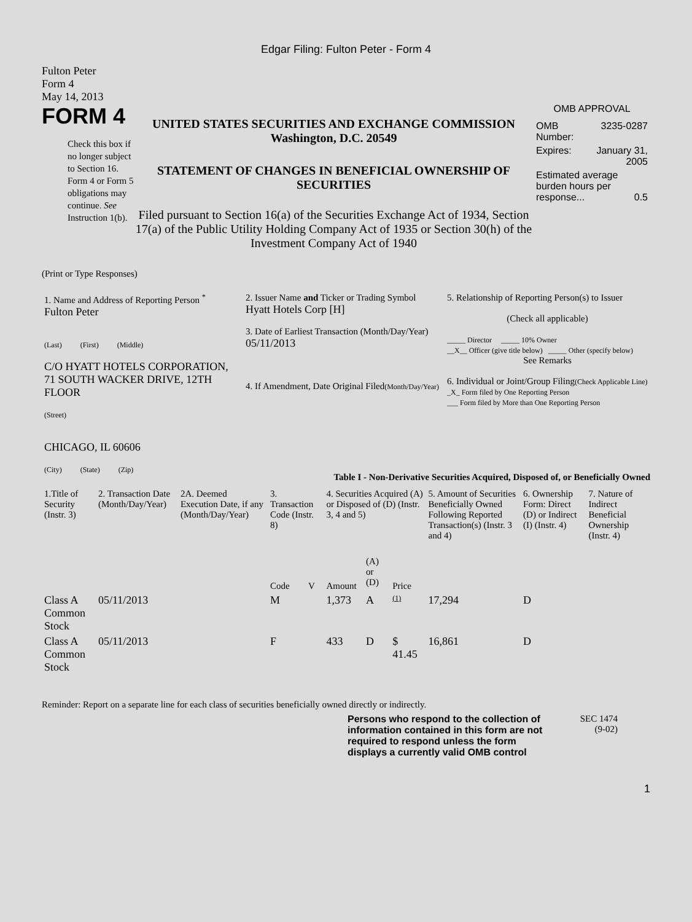Edgar Filing: Fulton Peter - Form 4
Fulton Peter
Form 4
May 14, 2013
FORM 4
Check this box if no longer subject to Section 16. Form 4 or Form 5 obligations may continue. See Instruction 1(b).
UNITED STATES SECURITIES AND EXCHANGE COMMISSION
Washington, D.C. 20549
STATEMENT OF CHANGES IN BENEFICIAL OWNERSHIP OF SECURITIES
Filed pursuant to Section 16(a) of the Securities Exchange Act of 1934, Section 17(a) of the Public Utility Holding Company Act of 1935 or Section 30(h) of the Investment Company Act of 1940
OMB APPROVAL
| OMB Number: | 3235-0287 |
| Expires: | January 31, 2005 |
| Estimated average burden hours per response... 0.5 | |
(Print or Type Responses)
| 1. Name and Address of Reporting Person <sup>*</sup> Fulton Peter (Last) (First) (Middle) C/O HYATT HOTELS CORPORATION, 71 SOUTH WACKER DRIVE, 12TH FLOOR (Street) CHICAGO, IL 60606 (City) (State) (Zip) | 2. Issuer Name and Ticker or Trading Symbol Hyatt Hotels Corp [H] 3. Date of Earliest Transaction (Month/Day/Year) 05/11/2013 4. If Amendment, Date Original Filed (Month/Day/Year) | 5. Relationship of Reporting Person(s) to Issuer (Check all applicable) _____ Director _____ 10% Owner __X__ Officer (give title below) _____ Other (specify below) See Remarks 6. Individual or Joint/Group Filing (Check Applicable Line) _X_ Form filed by One Reporting Person ___ Form filed by More than One Reporting Person |
Table I - Non-Derivative Securities Acquired, Disposed of, or Beneficially Owned
| 1.Title of Security (Instr. 3) | 2. Transaction Date (Month/Day/Year) | 2A. Deemed Execution Date, if any (Month/Day/Year) | 3. Transaction Code (Instr. 8) | | 4. Securities Acquired (A) or Disposed of (D) (Instr. 3, 4 and 5) | | | 5. Amount of Securities Beneficially Owned Following Reported Transaction(s) (Instr. 3 and 4) | 6. Ownership Form: Direct (D) or Indirect (I) (Instr. 4) | 7. Nature of Indirect Beneficial Ownership (Instr. 4) |
| --- | --- | --- | --- | --- | --- | --- | --- | --- | --- | --- |
| | | | Code | V | Amount | (A) or (D) | Price | | | |
| Class A Common Stock | 05/11/2013 | | M | | 1,373 | A | (1) | 17,294 | D | |
| Class A Common Stock | 05/11/2013 | | F | | 433 | D | $ 41.45 | 16,861 | D | |
Reminder: Report on a separate line for each class of securities beneficially owned directly or indirectly.
Persons who respond to the collection of information contained in this form are not required to respond unless the form displays a currently valid OMB control
SEC 1474
(9-02)
1